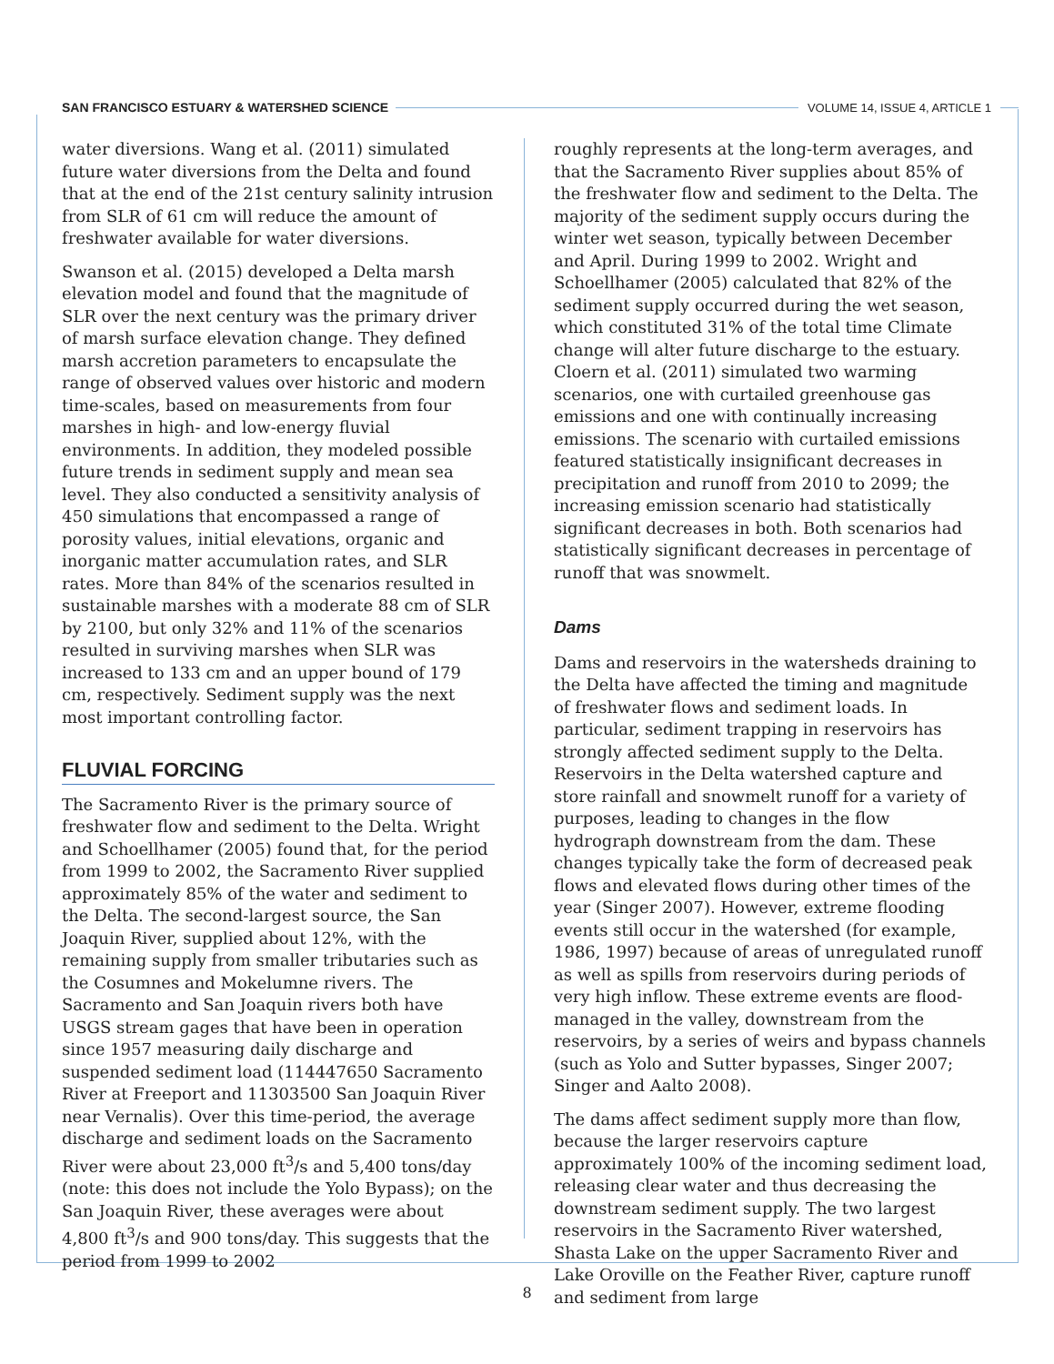SAN FRANCISCO ESTUARY & WATERSHED SCIENCE VOLUME 14, ISSUE 4, ARTICLE 1
water diversions. Wang et al. (2011) simulated future water diversions from the Delta and found that at the end of the 21st century salinity intrusion from SLR of 61 cm will reduce the amount of freshwater available for water diversions.
Swanson et al. (2015) developed a Delta marsh elevation model and found that the magnitude of SLR over the next century was the primary driver of marsh surface elevation change. They defined marsh accretion parameters to encapsulate the range of observed values over historic and modern time-scales, based on measurements from four marshes in high- and low-energy fluvial environments. In addition, they modeled possible future trends in sediment supply and mean sea level. They also conducted a sensitivity analysis of 450 simulations that encompassed a range of porosity values, initial elevations, organic and inorganic matter accumulation rates, and SLR rates. More than 84% of the scenarios resulted in sustainable marshes with a moderate 88 cm of SLR by 2100, but only 32% and 11% of the scenarios resulted in surviving marshes when SLR was increased to 133 cm and an upper bound of 179 cm, respectively. Sediment supply was the next most important controlling factor.
FLUVIAL FORCING
The Sacramento River is the primary source of freshwater flow and sediment to the Delta. Wright and Schoellhamer (2005) found that, for the period from 1999 to 2002, the Sacramento River supplied approximately 85% of the water and sediment to the Delta. The second-largest source, the San Joaquin River, supplied about 12%, with the remaining supply from smaller tributaries such as the Cosumnes and Mokelumne rivers. The Sacramento and San Joaquin rivers both have USGS stream gages that have been in operation since 1957 measuring daily discharge and suspended sediment load (114447650 Sacramento River at Freeport and 11303500 San Joaquin River near Vernalis). Over this time-period, the average discharge and sediment loads on the Sacramento River were about 23,000 ft<sup>3</sup>/s and 5,400 tons/day (note: this does not include the Yolo Bypass); on the San Joaquin River, these averages were about 4,800 ft<sup>3</sup>/s and 900 tons/day. This suggests that the period from 1999 to 2002
roughly represents at the long-term averages, and that the Sacramento River supplies about 85% of the freshwater flow and sediment to the Delta. The majority of the sediment supply occurs during the winter wet season, typically between December and April. During 1999 to 2002. Wright and Schoellhamer (2005) calculated that 82% of the sediment supply occurred during the wet season, which constituted 31% of the total time Climate change will alter future discharge to the estuary. Cloern et al. (2011) simulated two warming scenarios, one with curtailed greenhouse gas emissions and one with continually increasing emissions. The scenario with curtailed emissions featured statistically insignificant decreases in precipitation and runoff from 2010 to 2099; the increasing emission scenario had statistically significant decreases in both. Both scenarios had statistically significant decreases in percentage of runoff that was snowmelt.
Dams
Dams and reservoirs in the watersheds draining to the Delta have affected the timing and magnitude of freshwater flows and sediment loads. In particular, sediment trapping in reservoirs has strongly affected sediment supply to the Delta. Reservoirs in the Delta watershed capture and store rainfall and snowmelt runoff for a variety of purposes, leading to changes in the flow hydrograph downstream from the dam. These changes typically take the form of decreased peak flows and elevated flows during other times of the year (Singer 2007). However, extreme flooding events still occur in the watershed (for example, 1986, 1997) because of areas of unregulated runoff as well as spills from reservoirs during periods of very high inflow. These extreme events are flood-managed in the valley, downstream from the reservoirs, by a series of weirs and bypass channels (such as Yolo and Sutter bypasses, Singer 2007; Singer and Aalto 2008).
The dams affect sediment supply more than flow, because the larger reservoirs capture approximately 100% of the incoming sediment load, releasing clear water and thus decreasing the downstream sediment supply. The two largest reservoirs in the Sacramento River watershed, Shasta Lake on the upper Sacramento River and Lake Oroville on the Feather River, capture runoff and sediment from large
8